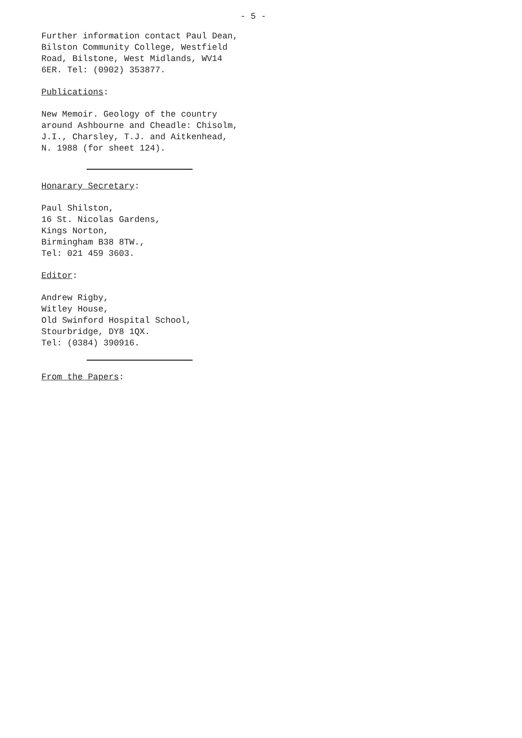- 5 -
Further information contact Paul Dean,
Bilston Community College, Westfield
Road, Bilstone, West Midlands, WV14
6ER. Tel: (0902) 353877.
Publications:
New Memoir. Geology of the country
around Ashbourne and Cheadle: Chisolm,
J.I., Charsley, T.J. and Aitkenhead,
N. 1988 (for sheet 124).
Honarary Secretary:
Paul Shilston,
16 St. Nicolas Gardens,
Kings Norton,
Birmingham B38 8TW.,
Tel: 021 459 3603.
Editor:
Andrew Rigby,
Witley House,
Old Swinford Hospital School,
Stourbridge, DY8 1QX.
Tel: (0384) 390916.
From the Papers: